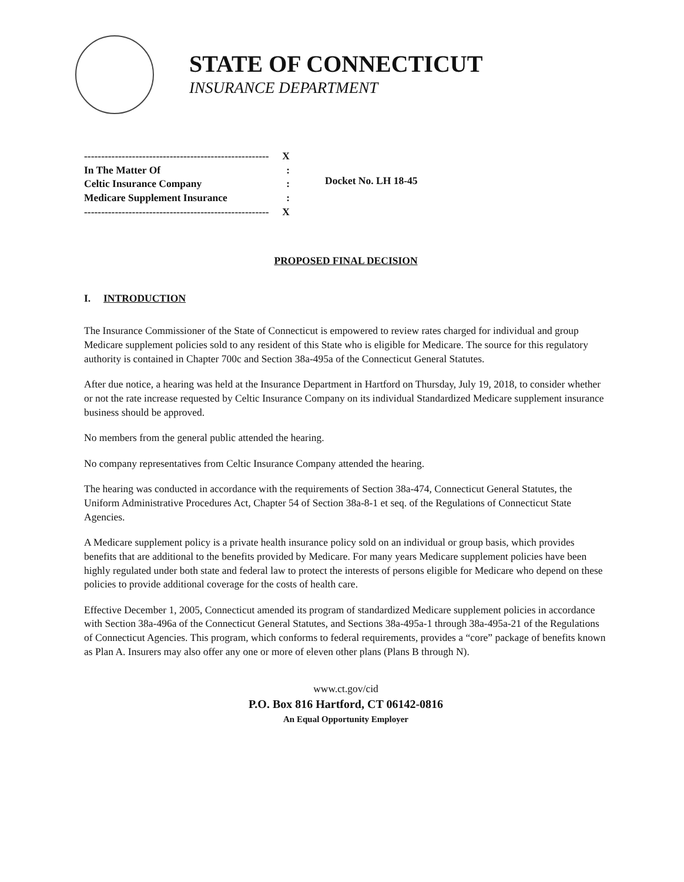STATE OF CONNECTICUT
INSURANCE DEPARTMENT
------------------------------------------------------ X
In The Matter Of:
Celtic Insurance Company:
Medicare Supplement Insurance:
------------------------------------------------------ X
Docket No. LH 18-45
PROPOSED FINAL DECISION
I. INTRODUCTION
The Insurance Commissioner of the State of Connecticut is empowered to review rates charged for individual and group Medicare supplement policies sold to any resident of this State who is eligible for Medicare. The source for this regulatory authority is contained in Chapter 700c and Section 38a-495a of the Connecticut General Statutes.
After due notice, a hearing was held at the Insurance Department in Hartford on Thursday, July 19, 2018, to consider whether or not the rate increase requested by Celtic Insurance Company on its individual Standardized Medicare supplement insurance business should be approved.
No members from the general public attended the hearing.
No company representatives from Celtic Insurance Company attended the hearing.
The hearing was conducted in accordance with the requirements of Section 38a-474, Connecticut General Statutes, the Uniform Administrative Procedures Act, Chapter 54 of Section 38a-8-1 et seq. of the Regulations of Connecticut State Agencies.
A Medicare supplement policy is a private health insurance policy sold on an individual or group basis, which provides benefits that are additional to the benefits provided by Medicare. For many years Medicare supplement policies have been highly regulated under both state and federal law to protect the interests of persons eligible for Medicare who depend on these policies to provide additional coverage for the costs of health care.
Effective December 1, 2005, Connecticut amended its program of standardized Medicare supplement policies in accordance with Section 38a-496a of the Connecticut General Statutes, and Sections 38a-495a-1 through 38a-495a-21 of the Regulations of Connecticut Agencies. This program, which conforms to federal requirements, provides a “core” package of benefits known as Plan A. Insurers may also offer any one or more of eleven other plans (Plans B through N).
www.ct.gov/cid
P.O. Box 816 Hartford, CT 06142-0816
An Equal Opportunity Employer